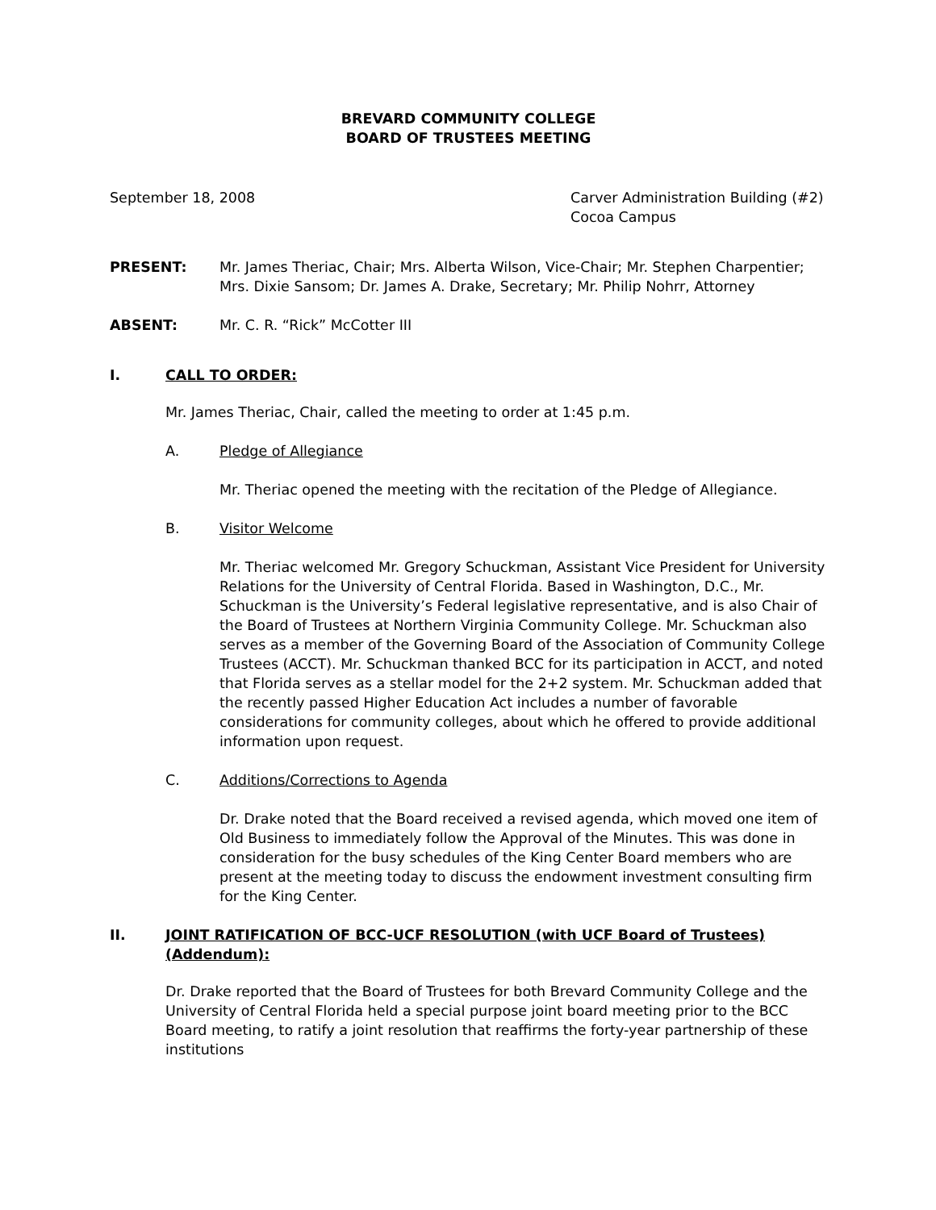BREVARD COMMUNITY COLLEGE
BOARD OF TRUSTEES MEETING
September 18, 2008 Carver Administration Building (#2)
Cocoa Campus
PRESENT: Mr. James Theriac, Chair; Mrs. Alberta Wilson, Vice-Chair; Mr. Stephen Charpentier; Mrs. Dixie Sansom; Dr. James A. Drake, Secretary; Mr. Philip Nohrr, Attorney
ABSENT: Mr. C. R. “Rick” McCotter III
I. CALL TO ORDER:
Mr. James Theriac, Chair, called the meeting to order at 1:45 p.m.
A. Pledge of Allegiance
Mr. Theriac opened the meeting with the recitation of the Pledge of Allegiance.
B. Visitor Welcome
Mr. Theriac welcomed Mr. Gregory Schuckman, Assistant Vice President for University Relations for the University of Central Florida. Based in Washington, D.C., Mr. Schuckman is the University’s Federal legislative representative, and is also Chair of the Board of Trustees at Northern Virginia Community College. Mr. Schuckman also serves as a member of the Governing Board of the Association of Community College Trustees (ACCT). Mr. Schuckman thanked BCC for its participation in ACCT, and noted that Florida serves as a stellar model for the 2+2 system. Mr. Schuckman added that the recently passed Higher Education Act includes a number of favorable considerations for community colleges, about which he offered to provide additional information upon request.
C. Additions/Corrections to Agenda
Dr. Drake noted that the Board received a revised agenda, which moved one item of Old Business to immediately follow the Approval of the Minutes. This was done in consideration for the busy schedules of the King Center Board members who are present at the meeting today to discuss the endowment investment consulting firm for the King Center.
II. JOINT RATIFICATION OF BCC-UCF RESOLUTION (with UCF Board of Trustees) (Addendum):
Dr. Drake reported that the Board of Trustees for both Brevard Community College and the University of Central Florida held a special purpose joint board meeting prior to the BCC Board meeting, to ratify a joint resolution that reaffirms the forty-year partnership of these institutions